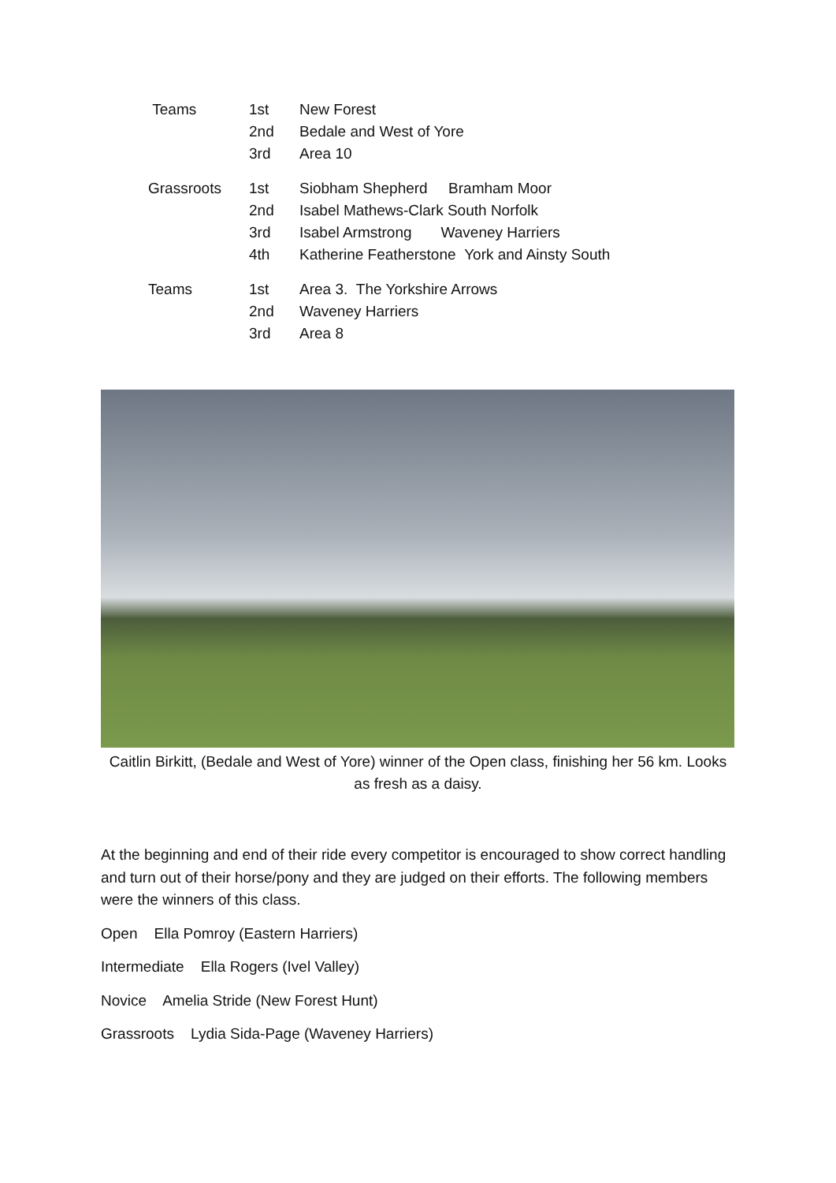| Teams | 1st | New Forest |
| | 2nd | Bedale and West of Yore |
| | 3rd | Area 10 |
| Grassroots | 1st | Siobham Shepherd Bramham Moor |
| | 2nd | Isabel Mathews-Clark South Norfolk |
| | 3rd | Isabel Armstrong Waveney Harriers |
| | 4th | Katherine Featherstone York and Ainsty South |
| Teams | 1st | Area 3. The Yorkshire Arrows |
| | 2nd | Waveney Harriers |
| | 3rd | Area 8 |
Caitlin Birkitt, (Bedale and West of Yore) winner of the Open class, finishing her 56 km. Looks as fresh as a daisy.
At the beginning and end of their ride every competitor is encouraged to show correct handling and turn out of their horse/pony and they are judged on their efforts. The following members were the winners of this class.
Open Ella Pomroy (Eastern Harriers)
Intermediate Ella Rogers (Ivel Valley)
Novice Amelia Stride (New Forest Hunt)
Grassroots Lydia Sida-Page (Waveney Harriers)